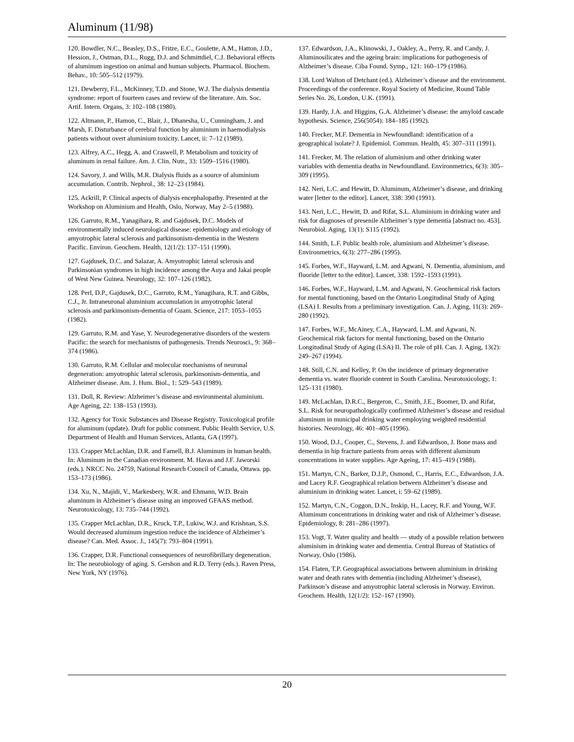Aluminum (11/98)
120. Bowdler, N.C., Beasley, D.S., Fritze, E.C., Goulette, A.M., Hatton, J.D., Hession, J., Ostman, D.L., Rugg, D.J. and Schmittdiel, C.J. Behavioral effects of aluminum ingestion on animal and human subjects. Pharmacol. Biochem. Behav., 10: 505–512 (1979).
121. Dewberry, F.L., McKinney, T.D. and Stone, W.J. The dialysis dementia syndrome: report of fourteen cases and review of the literature. Am. Soc. Artif. Intern. Organs, 3: 102–108 (1980).
122. Altmann, P., Hamon, C., Blair, J., Dhanesha, U., Cunningham, J. and Marsh, F. Disturbance of cerebral function by aluminium in haemodialysis patients without overt aluminium toxicity. Lancet, ii: 7–12 (1989).
123. Alfrey, A.C., Hegg, A. and Craswell, P. Metabolism and toxicity of aluminum in renal failure. Am. J. Clin. Nutr., 33: 1509–1516 (1980).
124. Savory, J. and Wills, M.R. Dialysis fluids as a source of aluminium accumulation. Contrib. Nephrol., 38: 12–23 (1984).
125. Ackrill, P. Clinical aspects of dialysis encephalopathy. Presented at the Workshop on Aluminium and Health, Oslo, Norway, May 2–5 (1988).
126. Garruto, R.M., Yanagihara, R. and Gajdusek, D.C. Models of environmentally induced neurological disease: epidemiology and etiology of amyotrophic lateral sclerosis and parkinsonism-dementia in the Western Pacific. Environ. Geochem. Health, 12(1/2): 137–151 (1990).
127. Gajdusek, D.C. and Salazar, A. Amyotrophic lateral sclerosis and Parkinsonian syndromes in high incidence among the Auya and Jakai people of West New Guinea. Neurology, 32: 107–126 (1982).
128. Perl, D.P., Gajdusek, D.C., Garruto, R.M., Yanagihara, R.T. and Gibbs, C.J., Jr. Intraneuronal aluminium accumulation in amyotrophic lateral sclerosis and parkinsonism-dementia of Guam. Science, 217: 1053–1055 (1982).
129. Garruto, R.M. and Yase, Y. Neurodegenerative disorders of the western Pacific: the search for mechanisms of pathogenesis. Trends Neurosci., 9: 368–374 (1986).
130. Garruto, R.M. Cellular and molecular mechanisms of neuronal degeneration: amyotrophic lateral sclerosis, parkinsonism-dementia, and Alzheimer disease. Am. J. Hum. Biol., 1: 529–543 (1989).
131. Doll, R. Review: Alzheimer’s disease and environmental aluminium. Age Ageing, 22: 138–153 (1993).
132. Agency for Toxic Substances and Disease Registry. Toxicological profile for aluminum (update). Draft for public comment. Public Health Service, U.S. Department of Health and Human Services, Atlanta, GA (1997).
133. Crapper McLachlan, D.R. and Farnell, B.J. Aluminum in human health. In: Aluminum in the Canadian environment. M. Havas and J.F. Jaworski (eds.). NRCC No. 24759, National Research Council of Canada, Ottawa. pp. 153–173 (1986).
134. Xu, N., Majidi, V., Markesbery, W.R. and Ehmann, W.D. Brain aluminum in Alzheimer’s disease using an improved GFAAS method. Neurotoxicology, 13: 735–744 (1992).
135. Crapper McLachlan, D.R., Kruck, T.P., Lukiw, W.J. and Krishnan, S.S. Would decreased aluminum ingestion reduce the incidence of Alzheimer’s disease? Can. Med. Assoc. J., 145(7): 793–804 (1991).
136. Crapper, D.R. Functional consequences of neurofibrillary degeneration. In: The neurobiology of aging. S. Gershon and R.D. Terry (eds.). Raven Press, New York, NY (1976).
137. Edwardson, J.A., Klinowski, J., Oakley, A., Perry, R. and Candy, J. Aluminosilicates and the ageing brain: implications for pathogenesis of Alzheimer’s disease. Ciba Found. Symp., 121: 160–179 (1986).
138. Lord Walton of Detchant (ed.). Alzheimer’s disease and the environment. Proceedings of the conference. Royal Society of Medicine, Round Table Series No. 26, London, U.K. (1991).
139. Hardy, J.A. and Higgins, G.A. Alzheimer’s disease: the amyloid cascade hypothesis. Science, 256(5054): 184–185 (1992).
140. Frecker, M.F. Dementia in Newfoundland: identification of a geographical isolate? J. Epidemiol. Commun. Health, 45: 307–311 (1991).
141. Frecker, M. The relation of aluminium and other drinking water variables with dementia deaths in Newfoundland. Environmetrics, 6(3): 305–309 (1995).
142. Neri, L.C. and Hewitt, D. Aluminum, Alzheimer’s disease, and drinking water [letter to the editor]. Lancet, 338: 390 (1991).
143. Neri, L.C., Hewitt, D. and Rifat, S.L. Aluminium in drinking water and risk for diagnoses of presenile Alzheimer’s type dementia [abstract no. 453]. Neurobiol. Aging, 13(1): S115 (1992).
144. Smith, L.F. Public health role, aluminium and Alzheimer’s disease. Environmetrics, 6(3): 277–286 (1995).
145. Forbes, W.F., Hayward, L.M. and Agwani, N. Dementia, aluminium, and fluoride [letter to the editor]. Lancet, 338: 1592–1593 (1991).
146. Forbes, W.F., Hayward, L.M. and Agwani, N. Geochemical risk factors for mental functioning, based on the Ontario Longitudinal Study of Aging (LSA) I. Results from a preliminary investigation. Can. J. Aging, 11(3): 269–280 (1992).
147. Forbes, W.F., McAiney, C.A., Hayward, L.M. and Agwani, N. Geochemical risk factors for mental functioning, based on the Ontario Longitudinal Study of Aging (LSA) II. The role of pH. Can. J. Aging, 13(2): 249–267 (1994).
148. Still, C.N. and Kelley, P. On the incidence of primary degenerative dementia vs. water fluoride content in South Carolina. Neurotoxicology, 1: 125–131 (1980).
149. McLachlan, D.R.C., Bergeron, C., Smith, J.E., Boomer, D. and Rifat, S.L. Risk for neuropathologically confirmed Alzheimer’s disease and residual aluminum in municipal drinking water employing weighted residential histories. Neurology, 46: 401–405 (1996).
150. Wood, D.J., Cooper, C., Stevens, J. and Edwardson, J. Bone mass and dementia in hip fracture patients from areas with different aluminum concentrations in water supplies. Age Ageing, 17: 415–419 (1988).
151. Martyn, C.N., Barker, D.J.P., Osmond, C., Harris, E.C., Edwardson, J.A. and Lacey R.F. Geographical relation between Alzheimer’s disease and aluminium in drinking water. Lancet, i: 59–62 (1989).
152. Martyn, C.N., Coggon, D.N., Inskip, H., Lacey, R.F. and Young, W.F. Aluminum concentrations in drinking water and risk of Alzheimer’s disease. Epidemiology, 8: 281–286 (1997).
153. Vogt, T. Water quality and health — study of a possible relation between aluminium in drinking water and dementia. Central Bureau of Statistics of Norway, Oslo (1986).
154. Flaten, T.P. Geographical associations between aluminium in drinking water and death rates with dementia (including Alzheimer’s disease), Parkinson’s disease and amyotrophic lateral sclerosis in Norway. Environ. Geochem. Health, 12(1/2): 152–167 (1990).
20